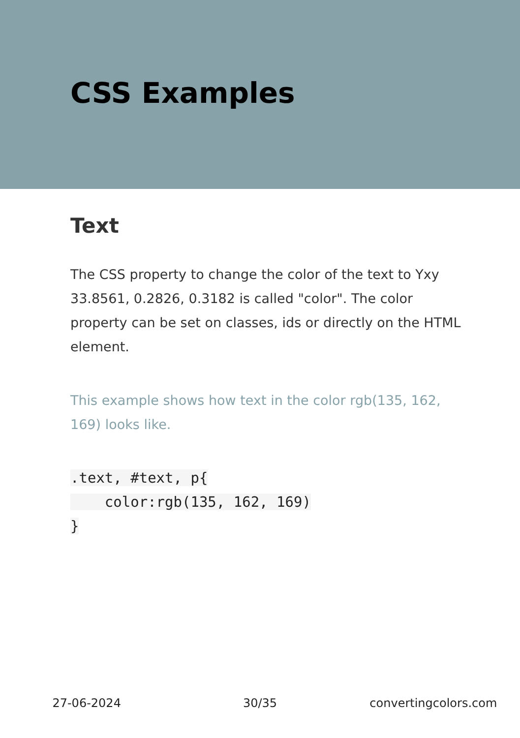CSS Examples
Text
The CSS property to change the color of the text to Yxy 33.8561, 0.2826, 0.3182 is called "color". The color property can be set on classes, ids or directly on the HTML element.
This example shows how text in the color rgb(135, 162, 169) looks like.
.text, #text, p{
    color:rgb(135, 162, 169)
}
27-06-2024 30/35 convertingcolors.com